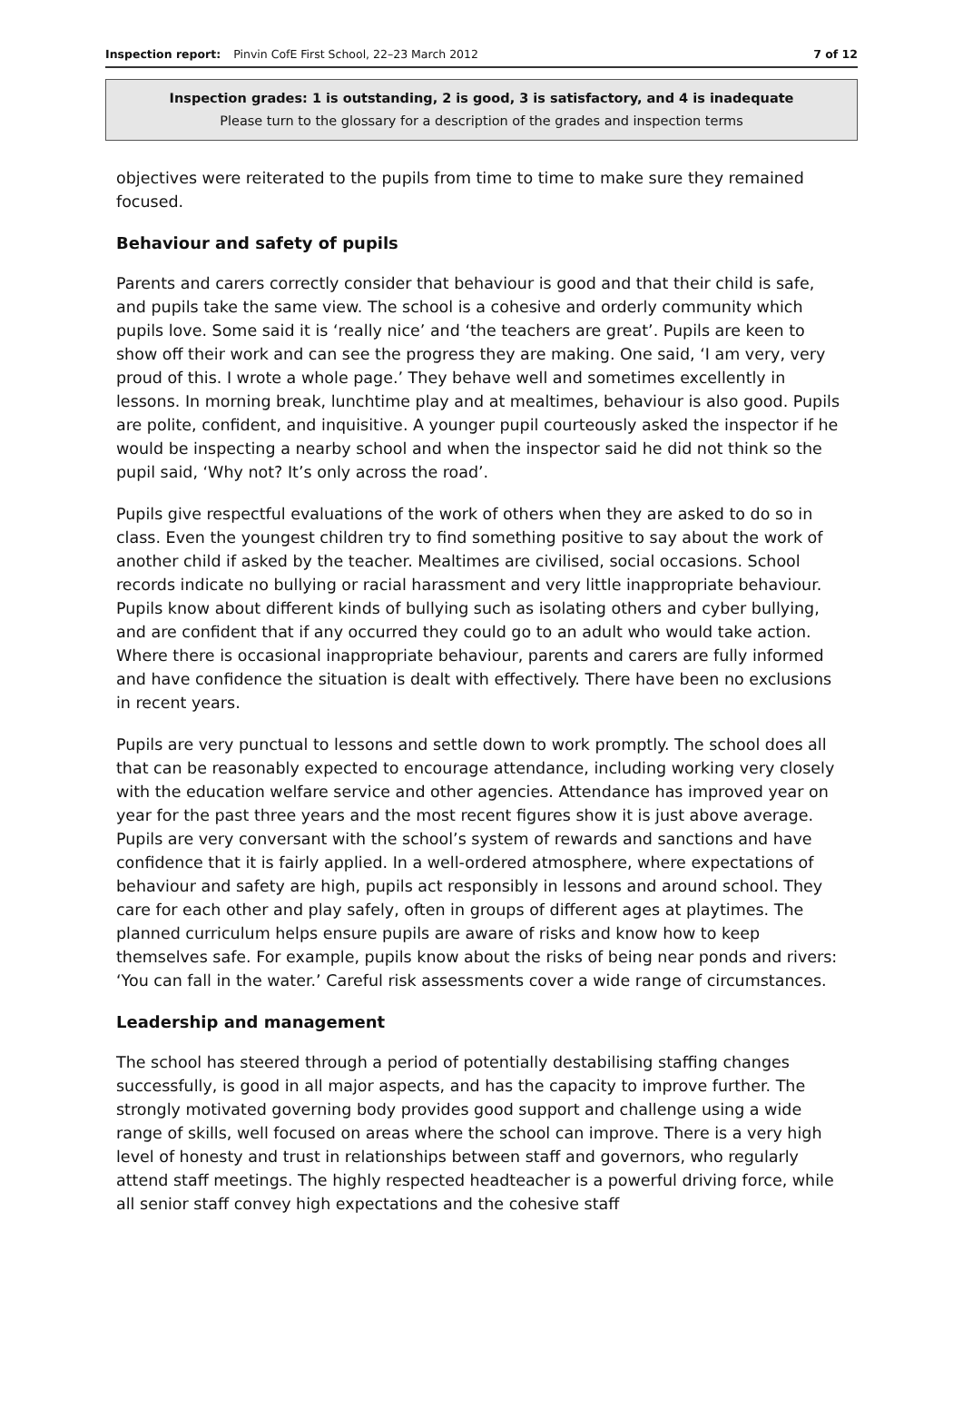Inspection report: Pinvin CofE First School, 22–23 March 2012 7 of 12
Inspection grades: 1 is outstanding, 2 is good, 3 is satisfactory, and 4 is inadequate
Please turn to the glossary for a description of the grades and inspection terms
objectives were reiterated to the pupils from time to time to make sure they remained focused.
Behaviour and safety of pupils
Parents and carers correctly consider that behaviour is good and that their child is safe, and pupils take the same view. The school is a cohesive and orderly community which pupils love. Some said it is ‘really nice’ and ‘the teachers are great’. Pupils are keen to show off their work and can see the progress they are making. One said, ‘I am very, very proud of this. I wrote a whole page.’ They behave well and sometimes excellently in lessons. In morning break, lunchtime play and at mealtimes, behaviour is also good. Pupils are polite, confident, and inquisitive. A younger pupil courteously asked the inspector if he would be inspecting a nearby school and when the inspector said he did not think so the pupil said, ‘Why not? It’s only across the road’.
Pupils give respectful evaluations of the work of others when they are asked to do so in class. Even the youngest children try to find something positive to say about the work of another child if asked by the teacher. Mealtimes are civilised, social occasions. School records indicate no bullying or racial harassment and very little inappropriate behaviour. Pupils know about different kinds of bullying such as isolating others and cyber bullying, and are confident that if any occurred they could go to an adult who would take action. Where there is occasional inappropriate behaviour, parents and carers are fully informed and have confidence the situation is dealt with effectively. There have been no exclusions in recent years.
Pupils are very punctual to lessons and settle down to work promptly. The school does all that can be reasonably expected to encourage attendance, including working very closely with the education welfare service and other agencies. Attendance has improved year on year for the past three years and the most recent figures show it is just above average. Pupils are very conversant with the school’s system of rewards and sanctions and have confidence that it is fairly applied. In a well-ordered atmosphere, where expectations of behaviour and safety are high, pupils act responsibly in lessons and around school. They care for each other and play safely, often in groups of different ages at playtimes. The planned curriculum helps ensure pupils are aware of risks and know how to keep themselves safe. For example, pupils know about the risks of being near ponds and rivers: ‘You can fall in the water.’ Careful risk assessments cover a wide range of circumstances.
Leadership and management
The school has steered through a period of potentially destabilising staffing changes successfully, is good in all major aspects, and has the capacity to improve further. The strongly motivated governing body provides good support and challenge using a wide range of skills, well focused on areas where the school can improve. There is a very high level of honesty and trust in relationships between staff and governors, who regularly attend staff meetings. The highly respected headteacher is a powerful driving force, while all senior staff convey high expectations and the cohesive staff